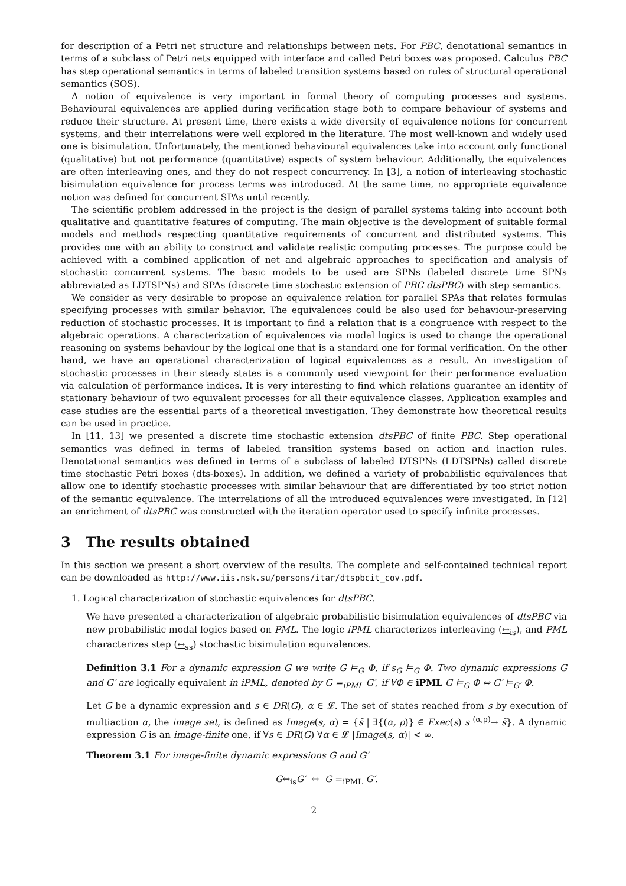for description of a Petri net structure and relationships between nets. For PBC, denotational semantics in terms of a subclass of Petri nets equipped with interface and called Petri boxes was proposed. Calculus PBC has step operational semantics in terms of labeled transition systems based on rules of structural operational semantics (SOS).
A notion of equivalence is very important in formal theory of computing processes and systems. Behavioural equivalences are applied during verification stage both to compare behaviour of systems and reduce their structure. At present time, there exists a wide diversity of equivalence notions for concurrent systems, and their interrelations were well explored in the literature. The most well-known and widely used one is bisimulation. Unfortunately, the mentioned behavioural equivalences take into account only functional (qualitative) but not performance (quantitative) aspects of system behaviour. Additionally, the equivalences are often interleaving ones, and they do not respect concurrency. In [3], a notion of interleaving stochastic bisimulation equivalence for process terms was introduced. At the same time, no appropriate equivalence notion was defined for concurrent SPAs until recently.
The scientific problem addressed in the project is the design of parallel systems taking into account both qualitative and quantitative features of computing. The main objective is the development of suitable formal models and methods respecting quantitative requirements of concurrent and distributed systems. This provides one with an ability to construct and validate realistic computing processes. The purpose could be achieved with a combined application of net and algebraic approaches to specification and analysis of stochastic concurrent systems. The basic models to be used are SPNs (labeled discrete time SPNs abbreviated as LDTSPNs) and SPAs (discrete time stochastic extension of PBC dtsPBC) with step semantics.
We consider as very desirable to propose an equivalence relation for parallel SPAs that relates formulas specifying processes with similar behavior. The equivalences could be also used for behaviour-preserving reduction of stochastic processes. It is important to find a relation that is a congruence with respect to the algebraic operations. A characterization of equivalences via modal logics is used to change the operational reasoning on systems behaviour by the logical one that is a standard one for formal verification. On the other hand, we have an operational characterization of logical equivalences as a result. An investigation of stochastic processes in their steady states is a commonly used viewpoint for their performance evaluation via calculation of performance indices. It is very interesting to find which relations guarantee an identity of stationary behaviour of two equivalent processes for all their equivalence classes. Application examples and case studies are the essential parts of a theoretical investigation. They demonstrate how theoretical results can be used in practice.
In [11, 13] we presented a discrete time stochastic extension dtsPBC of finite PBC. Step operational semantics was defined in terms of labeled transition systems based on action and inaction rules. Denotational semantics was defined in terms of a subclass of labeled DTSPNs (LDTSPNs) called discrete time stochastic Petri boxes (dts-boxes). In addition, we defined a variety of probabilistic equivalences that allow one to identify stochastic processes with similar behaviour that are differentiated by too strict notion of the semantic equivalence. The interrelations of all the introduced equivalences were investigated. In [12] an enrichment of dtsPBC was constructed with the iteration operator used to specify infinite processes.
3 The results obtained
In this section we present a short overview of the results. The complete and self-contained technical report can be downloaded as http://www.iis.nsk.su/persons/itar/dtspbcit_cov.pdf.
1. Logical characterization of stochastic equivalences for dtsPBC.
We have presented a characterization of algebraic probabilistic bisimulation equivalences of dtsPBC via new probabilistic modal logics based on PML. The logic iPML characterizes interleaving (↔<sub>is</sub>), and PML characterizes step (↔<sub>ss</sub>) stochastic bisimulation equivalences.
Definition 3.1 For a dynamic expression G we write G ⊨<sub>G</sub> Φ, if s<sub>G</sub> ⊨<sub>G</sub> Φ. Two dynamic expressions G and G′ are logically equivalent in iPML, denoted by G =<sub>iPML</sub> G′, if ∀Φ ∈ iPML G ⊨<sub>G</sub> Φ ⇔ G′ ⊨<sub>G′</sub> Φ.
Let G be a dynamic expression and s ∈ DR(G), α ∈ 𝓛. The set of states reached from s by execution of multiaction α, the image set, is defined as Image(s, α) = {s̃ | ∃{(α, ρ)} ∈ Exec(s) s <sup>(α,ρ)</sup>→ s̃}. A dynamic expression G is an image-finite one, if ∀s ∈ DR(G) ∀α ∈ 𝓛 |Image(s, α)| < ∞.
Theorem 3.1 For image-finite dynamic expressions G and G′
G↔<sub>is</sub>G′ ⇔ G =<sub>iPML</sub> G′.
2